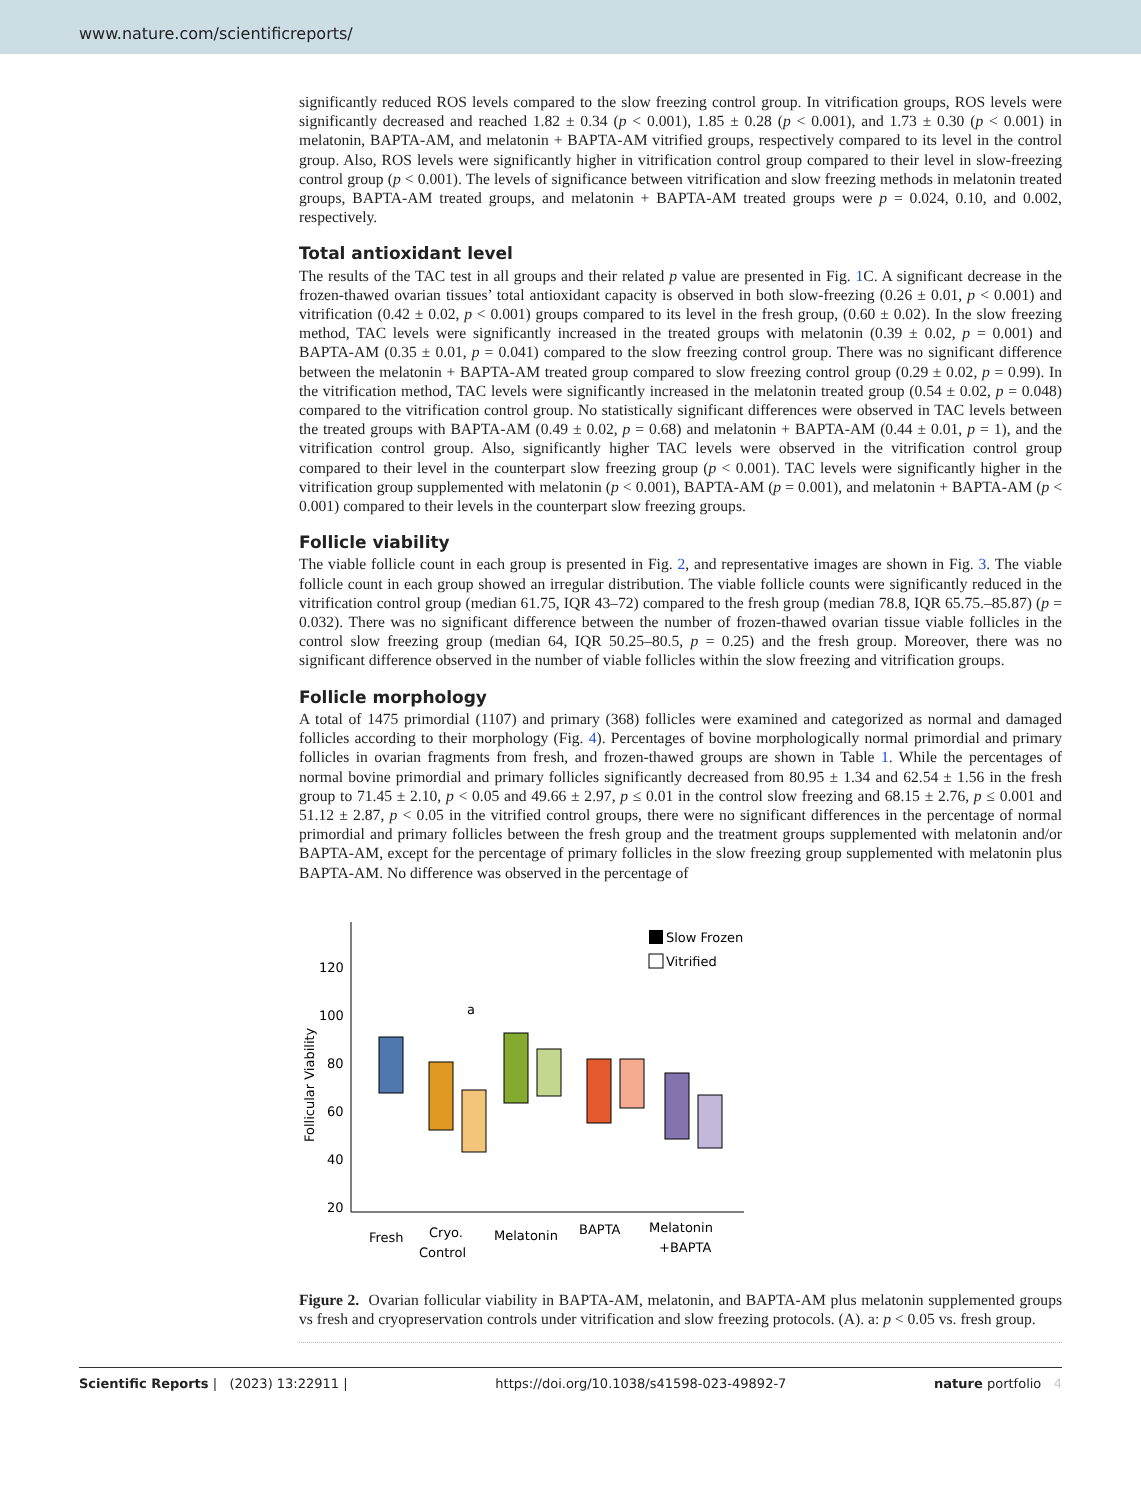www.nature.com/scientificreports/
significantly reduced ROS levels compared to the slow freezing control group. In vitrification groups, ROS levels were significantly decreased and reached 1.82 ± 0.34 (p < 0.001), 1.85 ± 0.28 (p < 0.001), and 1.73 ± 0.30 (p < 0.001) in melatonin, BAPTA-AM, and melatonin + BAPTA-AM vitrified groups, respectively compared to its level in the control group. Also, ROS levels were significantly higher in vitrification control group compared to their level in slow-freezing control group (p < 0.001). The levels of significance between vitrification and slow freezing methods in melatonin treated groups, BAPTA-AM treated groups, and melatonin + BAPTA-AM treated groups were p = 0.024, 0.10, and 0.002, respectively.
Total antioxidant level
The results of the TAC test in all groups and their related p value are presented in Fig. 1 C. A significant decrease in the frozen-thawed ovarian tissues’ total antioxidant capacity is observed in both slow-freezing (0.26 ± 0.01, p < 0.001) and vitrification (0.42 ± 0.02, p < 0.001) groups compared to its level in the fresh group, (0.60 ± 0.02). In the slow freezing method, TAC levels were significantly increased in the treated groups with melatonin (0.39 ± 0.02, p = 0.001) and BAPTA-AM (0.35 ± 0.01, p = 0.041) compared to the slow freezing control group. There was no significant difference between the melatonin + BAPTA-AM treated group compared to slow freezing control group (0.29 ± 0.02, p = 0.99). In the vitrification method, TAC levels were significantly increased in the melatonin treated group (0.54 ± 0.02, p = 0.048) compared to the vitrification control group. No statistically significant differences were observed in TAC levels between the treated groups with BAPTA-AM (0.49 ± 0.02, p = 0.68) and melatonin + BAPTA-AM (0.44 ± 0.01, p = 1), and the vitrification control group. Also, significantly higher TAC levels were observed in the vitrification control group compared to their level in the counterpart slow freezing group (p < 0.001). TAC levels were significantly higher in the vitrification group supplemented with melatonin (p < 0.001), BAPTA-AM (p = 0.001), and melatonin + BAPTA-AM (p < 0.001) compared to their levels in the counterpart slow freezing groups.
Follicle viability
The viable follicle count in each group is presented in Fig. 2, and representative images are shown in Fig. 3. The viable follicle count in each group showed an irregular distribution. The viable follicle counts were significantly reduced in the vitrification control group (median 61.75, IQR 43–72) compared to the fresh group (median 78.8, IQR 65.75.–85.87) (p = 0.032). There was no significant difference between the number of frozen-thawed ovarian tissue viable follicles in the control slow freezing group (median 64, IQR 50.25–80.5, p = 0.25) and the fresh group. Moreover, there was no significant difference observed in the number of viable follicles within the slow freezing and vitrification groups.
Follicle morphology
A total of 1475 primordial (1107) and primary (368) follicles were examined and categorized as normal and damaged follicles according to their morphology (Fig. 4). Percentages of bovine morphologically normal primordial and primary follicles in ovarian fragments from fresh, and frozen-thawed groups are shown in Table 1. While the percentages of normal bovine primordial and primary follicles significantly decreased from 80.95 ± 1.34 and 62.54 ± 1.56 in the fresh group to 71.45 ± 2.10, p < 0.05 and 49.66 ± 2.97, p ≤ 0.01 in the control slow freezing and 68.15 ± 2.76, p ≤ 0.001 and 51.12 ± 2.87, p < 0.05 in the vitrified control groups, there were no significant differences in the percentage of normal primordial and primary follicles between the fresh group and the treatment groups supplemented with melatonin and/or BAPTA-AM, except for the percentage of primary follicles in the slow freezing group supplemented with melatonin plus BAPTA-AM. No difference was observed in the percentage of
120
100
80
60
40
20
Follicular Viability
Slow Frozen
Vitrified
a
Fresh
Cryo.
Control
Melatonin
BAPTA
Melatonin
+BAPTA
Figure 2. Ovarian follicular viability in BAPTA-AM, melatonin, and BAPTA-AM plus melatonin supplemented groups vs fresh and cryopreservation controls under vitrification and slow freezing protocols. (A). a: p < 0.05 vs. fresh group.
Scientific Reports | (2023) 13:22911 | https://doi.org/10.1038/s41598-023-49892-7 nature portfolio 4